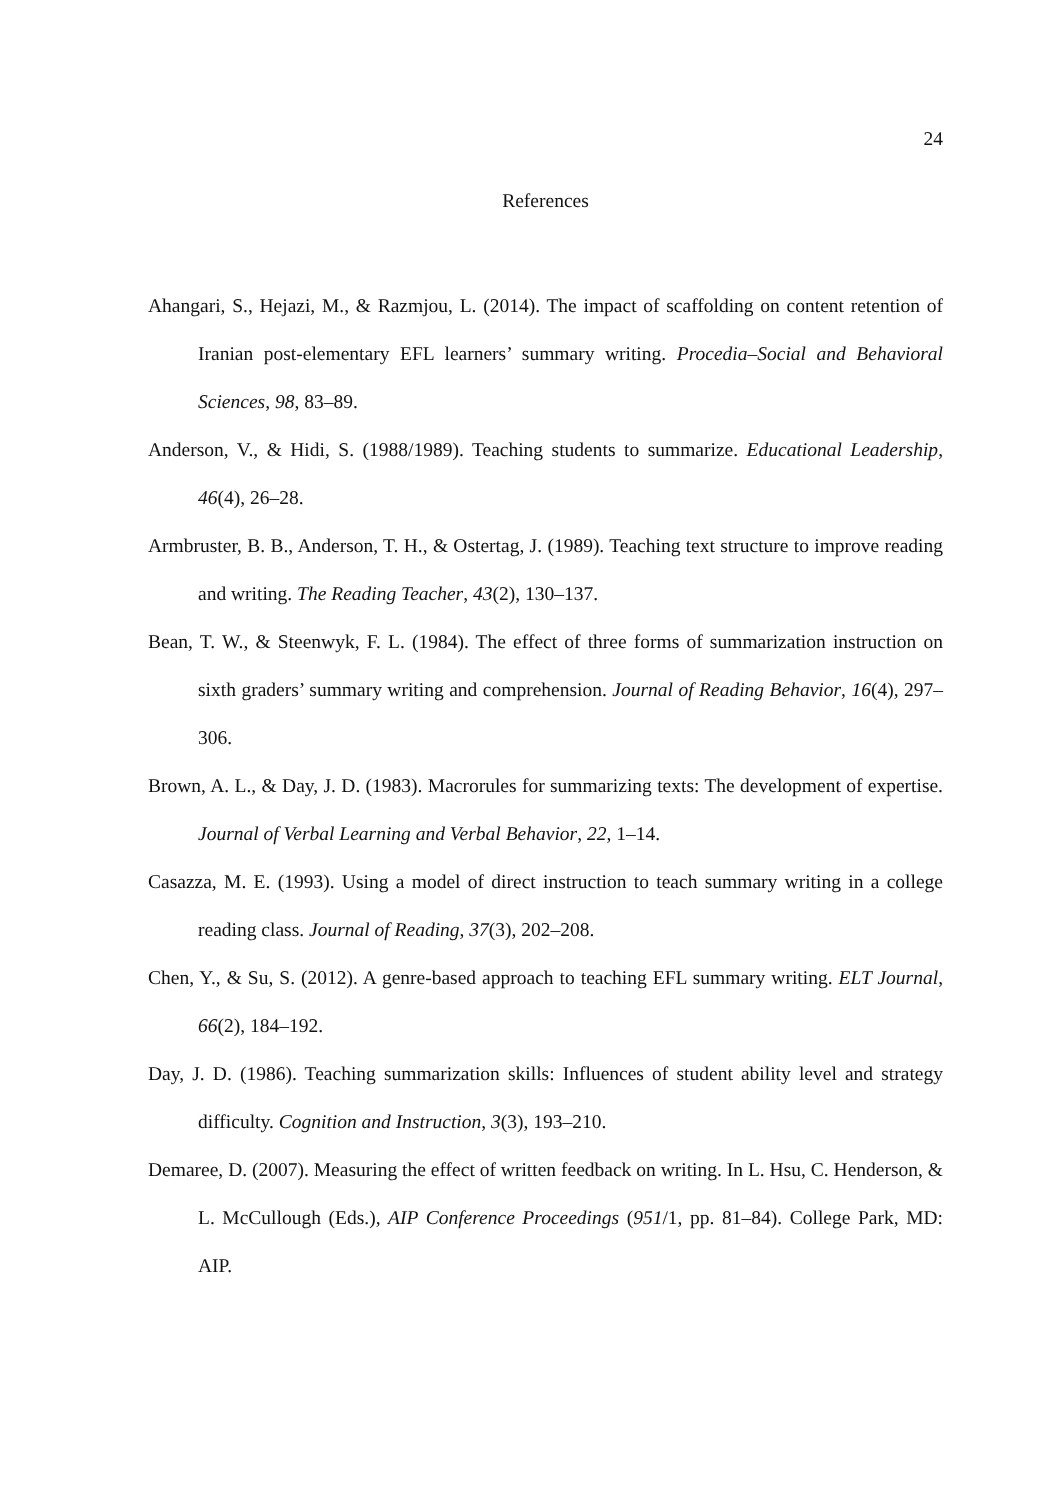24
References
Ahangari, S., Hejazi, M., & Razmjou, L. (2014). The impact of scaffolding on content retention of Iranian post-elementary EFL learners’ summary writing. Procedia–Social and Behavioral Sciences, 98, 83–89.
Anderson, V., & Hidi, S. (1988/1989). Teaching students to summarize. Educational Leadership, 46(4), 26–28.
Armbruster, B. B., Anderson, T. H., & Ostertag, J. (1989). Teaching text structure to improve reading and writing. The Reading Teacher, 43(2), 130–137.
Bean, T. W., & Steenwyk, F. L. (1984). The effect of three forms of summarization instruction on sixth graders’ summary writing and comprehension. Journal of Reading Behavior, 16(4), 297–306.
Brown, A. L., & Day, J. D. (1983). Macrorules for summarizing texts: The development of expertise. Journal of Verbal Learning and Verbal Behavior, 22, 1–14.
Casazza, M. E. (1993). Using a model of direct instruction to teach summary writing in a college reading class. Journal of Reading, 37(3), 202–208.
Chen, Y., & Su, S. (2012). A genre-based approach to teaching EFL summary writing. ELT Journal, 66(2), 184–192.
Day, J. D. (1986). Teaching summarization skills: Influences of student ability level and strategy difficulty. Cognition and Instruction, 3(3), 193–210.
Demaree, D. (2007). Measuring the effect of written feedback on writing. In L. Hsu, C. Henderson, & L. McCullough (Eds.), AIP Conference Proceedings (951/1, pp. 81–84). College Park, MD: AIP.